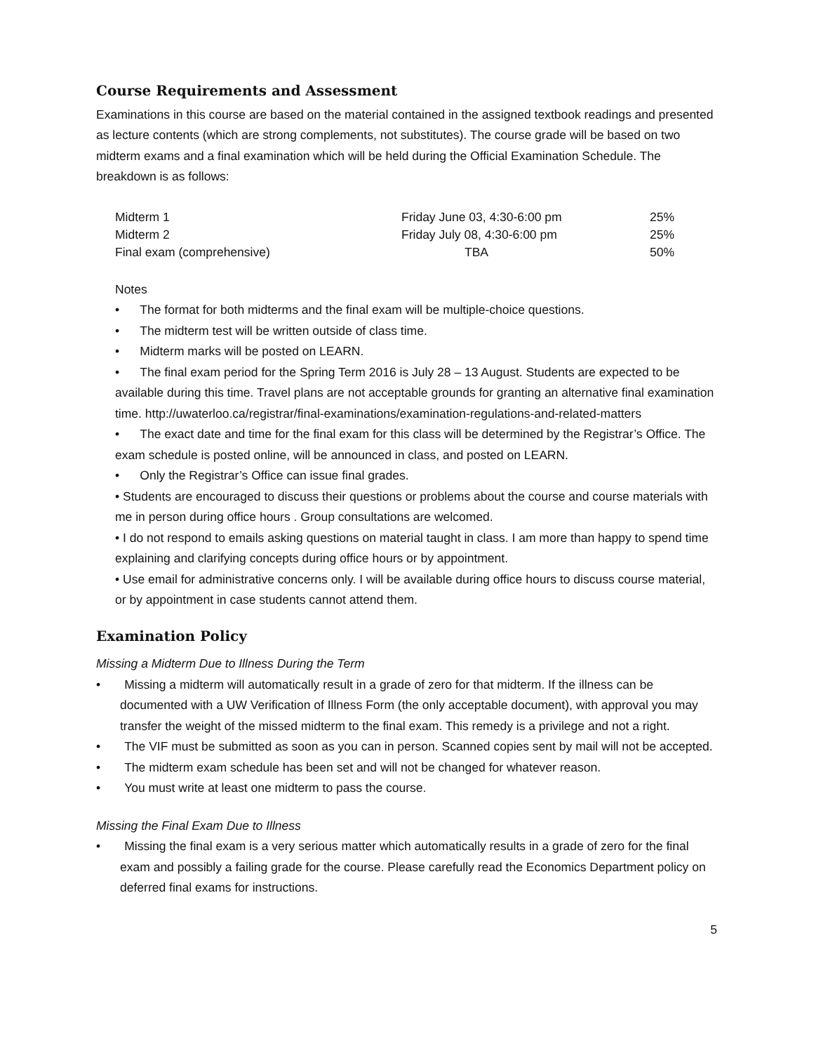Course Requirements and Assessment
Examinations in this course are based on the material contained in the assigned textbook readings and presented as lecture contents (which are strong complements, not substitutes). The course grade will be based on two midterm exams and a final examination which will be held during the Official Examination Schedule. The breakdown is as follows:
| Midterm 1 | Friday June 03, 4:30-6:00 pm | 25% |
| Midterm 2 | Friday July 08, 4:30-6:00 pm | 25% |
| Final exam (comprehensive) | TBA | 50% |
Notes
• The format for both midterms and the final exam will be multiple-choice questions.
• The midterm test will be written outside of class time.
• Midterm marks will be posted on LEARN.
• The final exam period for the Spring Term 2016 is July 28 – 13 August. Students are expected to be available during this time. Travel plans are not acceptable grounds for granting an alternative final examination time. http://uwaterloo.ca/registrar/final-examinations/examination-regulations-and-related-matters
• The exact date and time for the final exam for this class will be determined by the Registrar’s Office. The exam schedule is posted online, will be announced in class, and posted on LEARN.
• Only the Registrar’s Office can issue final grades.
• Students are encouraged to discuss their questions or problems about the course and course materials with me in person during office hours . Group consultations are welcomed.
• I do not respond to emails asking questions on material taught in class. I am more than happy to spend time explaining and clarifying concepts during office hours or by appointment.
• Use email for administrative concerns only. I will be available during office hours to discuss course material, or by appointment in case students cannot attend them.
Examination Policy
Missing a Midterm Due to Illness During the Term
• Missing a midterm will automatically result in a grade of zero for that midterm. If the illness can be documented with a UW Verification of Illness Form (the only acceptable document), with approval you may transfer the weight of the missed midterm to the final exam. This remedy is a privilege and not a right.
• The VIF must be submitted as soon as you can in person. Scanned copies sent by mail will not be accepted.
• The midterm exam schedule has been set and will not be changed for whatever reason.
• You must write at least one midterm to pass the course.
Missing the Final Exam Due to Illness
• Missing the final exam is a very serious matter which automatically results in a grade of zero for the final exam and possibly a failing grade for the course. Please carefully read the Economics Department policy on deferred final exams for instructions.
5